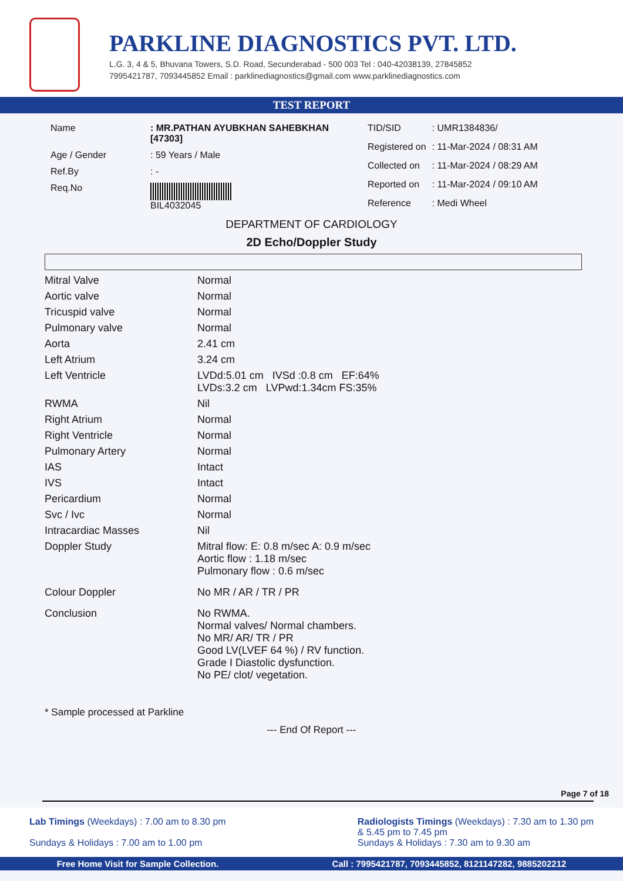PARKLINE DIAGNOSTICS PVT. LTD.
L.G. 3, 4 & 5, Bhuvana Towers, S.D. Road, Secunderabad - 500 003 Tel : 040-42038139, 27845852
7995421787, 7093445852 Email : parklinediagnostics@gmail.com www.parklinediagnostics.com
TEST REPORT
| Name | : MR.PATHAN AYUBKHAN SAHEBKHAN [47303] |
| Age / Gender | : 59 Years / Male |
| Ref.By | : - |
| Req.No | BIL4032045 |
| TID/SID | : UMR1384836/ |
| Registered on | : 11-Mar-2024 / 08:31 AM |
| Collected on | : 11-Mar-2024 / 08:29 AM |
| Reported on | : 11-Mar-2024 / 09:10 AM |
| Reference | : Medi Wheel |
DEPARTMENT OF CARDIOLOGY
2D Echo/Doppler Study
| Mitral Valve | Normal |
| Aortic valve | Normal |
| Tricuspid valve | Normal |
| Pulmonary valve | Normal |
| Aorta | 2.41 cm |
| Left Atrium | 3.24 cm |
| Left Ventricle | LVDd:5.01 cm IVSd :0.8 cm EF:64% LVDs:3.2 cm LVPwd:1.34cm FS:35% |
| RWMA | Nil |
| Right Atrium | Normal |
| Right Ventricle | Normal |
| Pulmonary Artery | Normal |
| IAS | Intact |
| IVS | Intact |
| Pericardium | Normal |
| Svc / Ivc | Normal |
| Intracardiac Masses | Nil |
| Doppler Study | Mitral flow: E: 0.8 m/sec A: 0.9 m/sec Aortic flow : 1.18 m/sec Pulmonary flow : 0.6 m/sec |
| Colour Doppler | No MR / AR / TR / PR |
| Conclusion | No RWMA. Normal valves/ Normal chambers. No MR/ AR/ TR / PR Good LV(LVEF 64 %) / RV function. Grade I Diastolic dysfunction. No PE/ clot/ vegetation. |
* Sample processed at Parkline
--- End Of Report ---
Page 7 of 18
Lab Timings (Weekdays) : 7.00 am to 8.30 pm
Sundays & Holidays : 7.00 am to 1.00 pm
Radiologists Timings (Weekdays) : 7.30 am to 1.30 pm
& 5.45 pm to 7.45 pm
Sundays & Holidays : 7.30 am to 9.30 am
Free Home Visit for Sample Collection. Call : 7995421787, 7093445852, 8121147282, 9885202212